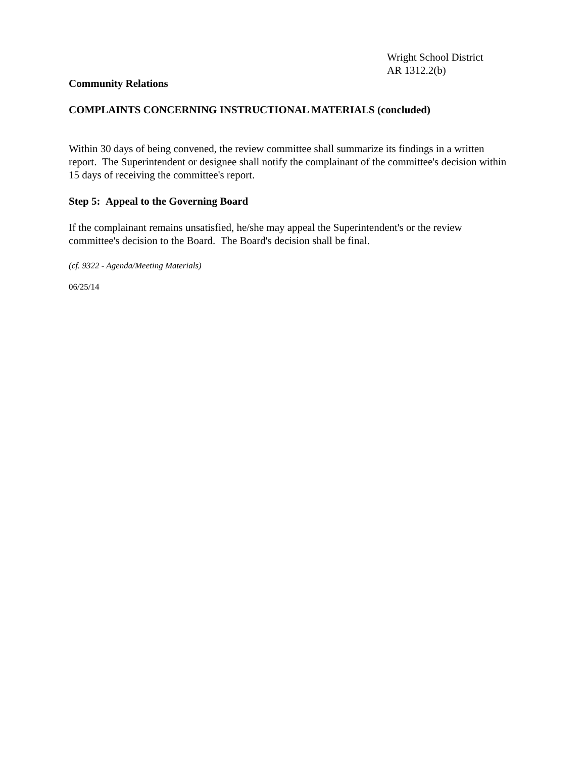Wright School District
AR 1312.2(b)
Community Relations
COMPLAINTS CONCERNING INSTRUCTIONAL MATERIALS (concluded)
Within 30 days of being convened, the review committee shall summarize its findings in a written report. The Superintendent or designee shall notify the complainant of the committee's decision within 15 days of receiving the committee's report.
Step 5: Appeal to the Governing Board
If the complainant remains unsatisfied, he/she may appeal the Superintendent's or the review committee's decision to the Board. The Board's decision shall be final.
(cf. 9322 - Agenda/Meeting Materials)
06/25/14